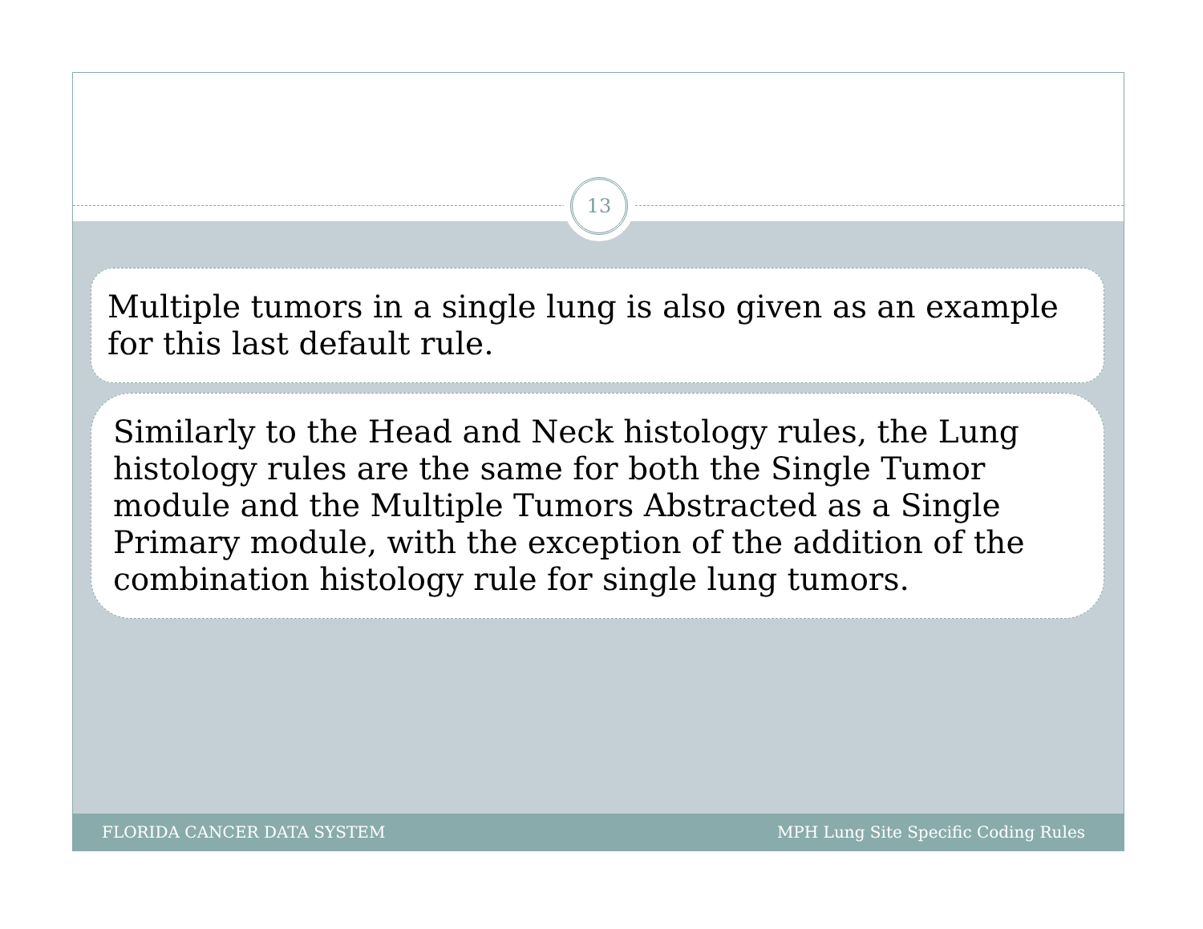13
Multiple tumors in a single lung is also given as an example for this last default rule.
Similarly to the Head and Neck histology rules, the Lung histology rules are the same for both the Single Tumor module and the Multiple Tumors Abstracted as a Single Primary module, with the exception of the addition of the combination histology rule for single lung tumors.
FLORIDA CANCER DATA SYSTEM MPH Lung Site Specific Coding Rules